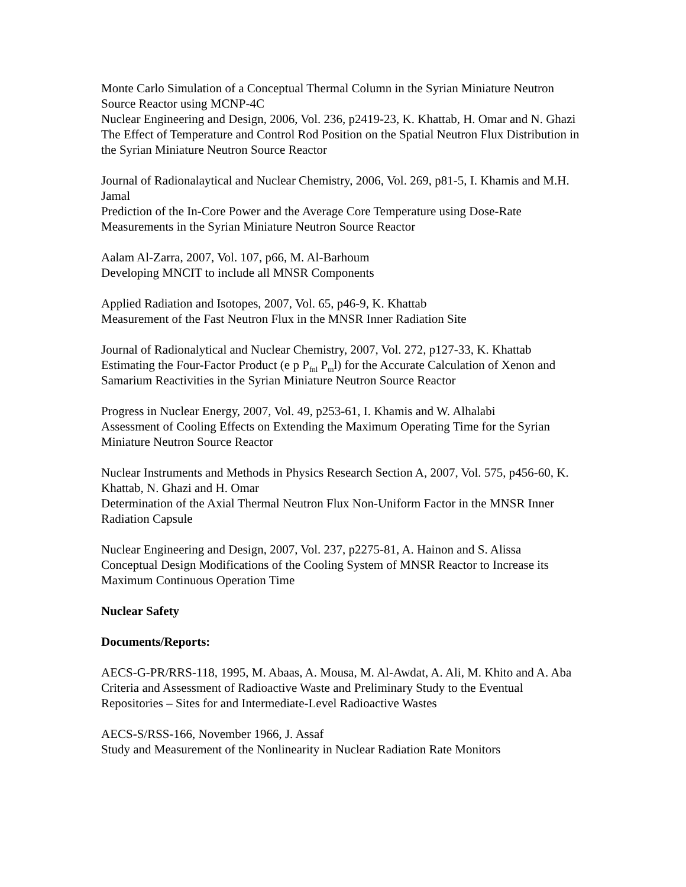Monte Carlo Simulation of a Conceptual Thermal Column in the Syrian Miniature Neutron Source Reactor using MCNP-4C
Nuclear Engineering and Design, 2006, Vol. 236, p2419-23, K. Khattab, H. Omar and N. Ghazi
The Effect of Temperature and Control Rod Position on the Spatial Neutron Flux Distribution in the Syrian Miniature Neutron Source Reactor
Journal of Radionalaytical and Nuclear Chemistry, 2006, Vol. 269, p81-5, I. Khamis and M.H. Jamal
Prediction of the In-Core Power and the Average Core Temperature using Dose-Rate Measurements in the Syrian Miniature Neutron Source Reactor
Aalam Al-Zarra, 2007, Vol. 107, p66, M. Al-Barhoum
Developing MNCIT to include all MNSR Components
Applied Radiation and Isotopes, 2007, Vol. 65, p46-9, K. Khattab
Measurement of the Fast Neutron Flux in the MNSR Inner Radiation Site
Journal of Radionalytical and Nuclear Chemistry, 2007, Vol. 272, p127-33, K. Khattab
Estimating the Four-Factor Product (e p P<sub>fnl</sub> P<sub>tn</sub>l) for the Accurate Calculation of Xenon and Samarium Reactivities in the Syrian Miniature Neutron Source Reactor
Progress in Nuclear Energy, 2007, Vol. 49, p253-61, I. Khamis and W. Alhalabi
Assessment of Cooling Effects on Extending the Maximum Operating Time for the Syrian Miniature Neutron Source Reactor
Nuclear Instruments and Methods in Physics Research Section A, 2007, Vol. 575, p456-60, K. Khattab, N. Ghazi and H. Omar
Determination of the Axial Thermal Neutron Flux Non-Uniform Factor in the MNSR Inner Radiation Capsule
Nuclear Engineering and Design, 2007, Vol. 237, p2275-81, A. Hainon and S. Alissa
Conceptual Design Modifications of the Cooling System of MNSR Reactor to Increase its Maximum Continuous Operation Time
Nuclear Safety
Documents/Reports:
AECS-G-PR/RRS-118, 1995, M. Abaas, A. Mousa, M. Al-Awdat, A. Ali, M. Khito and A. Aba
Criteria and Assessment of Radioactive Waste and Preliminary Study to the Eventual Repositories – Sites for and Intermediate-Level Radioactive Wastes
AECS-S/RSS-166, November 1966, J. Assaf
Study and Measurement of the Nonlinearity in Nuclear Radiation Rate Monitors